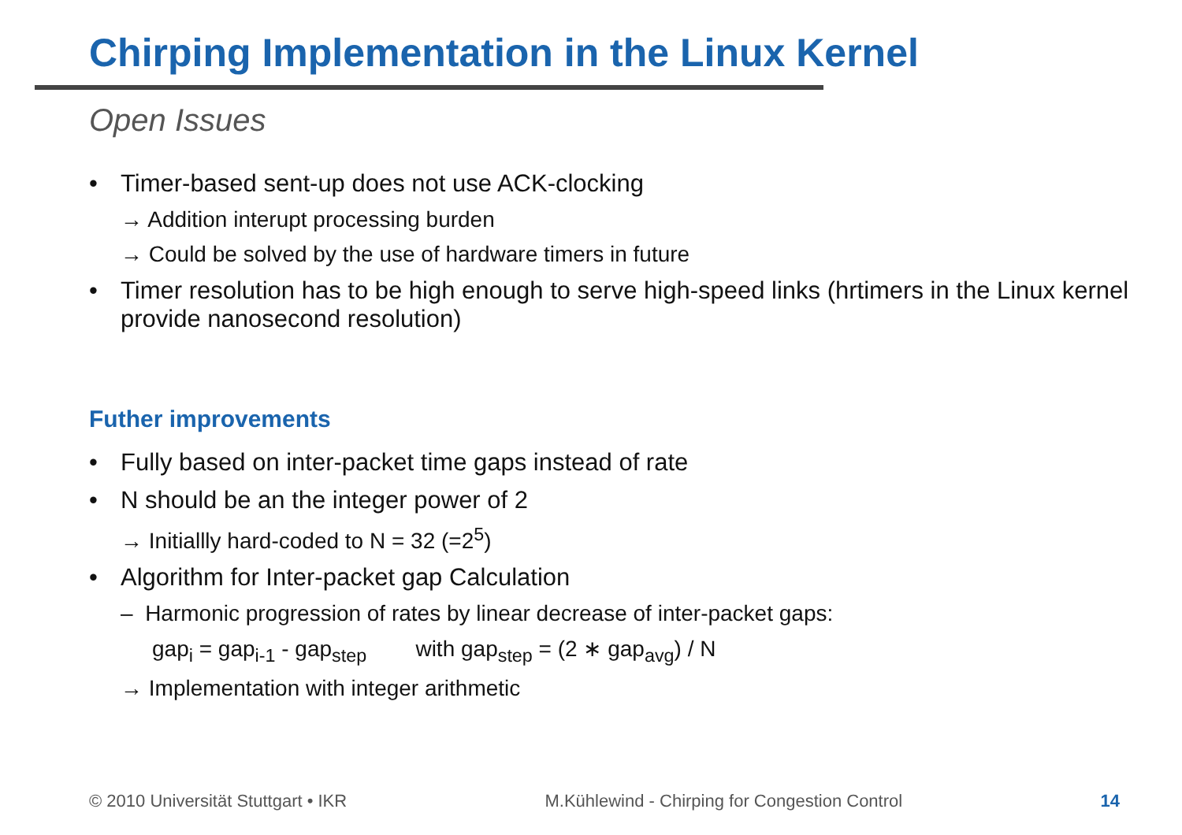Chirping Implementation in the Linux Kernel
Open Issues
• Timer-based sent-up does not use ACK-clocking
→ Addition interupt processing burden
→ Could be solved by the use of hardware timers in future
• Timer resolution has to be high enough to serve high-speed links (hrtimers in the Linux kernel provide nanosecond resolution)
Futher improvements
• Fully based on inter-packet time gaps instead of rate
• N should be an the integer power of 2
→ Initiallly hard-coded to N = 32 (=2<sup>5</sup>)
• Algorithm for Inter-packet gap Calculation
– Harmonic progression of rates by linear decrease of inter-packet gaps:
gap<sub>i</sub> = gap<sub>i-1</sub> - gap<sub>step</sub> with gap<sub>step</sub> = (2 ∗ gap<sub>avg</sub>) / N
→ Implementation with integer arithmetic
© 2010 Universität Stuttgart • IKR M.Kühlewind - Chirping for Congestion Control 14